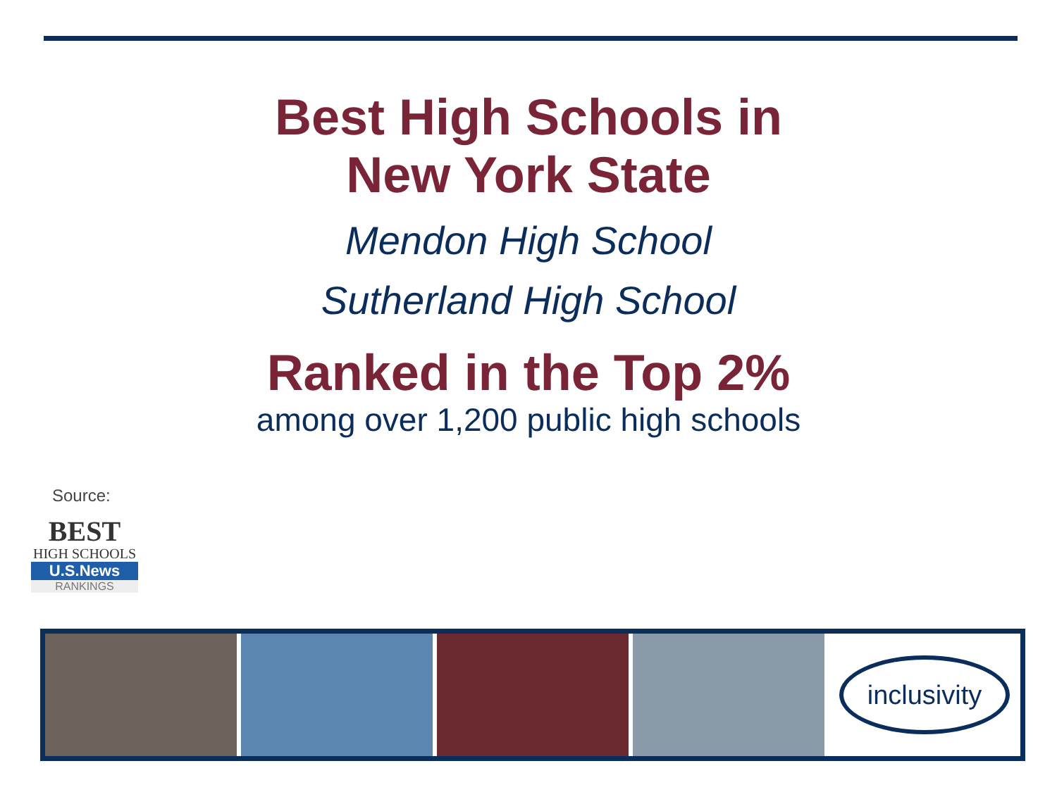Best High Schools in
New York State
Mendon High School
Sutherland High School
Ranked in the Top 2%
among over 1,200 public high schools
Source:
BEST
HIGH SCHOOLS
U.S.News
RANKINGS
inclusivity